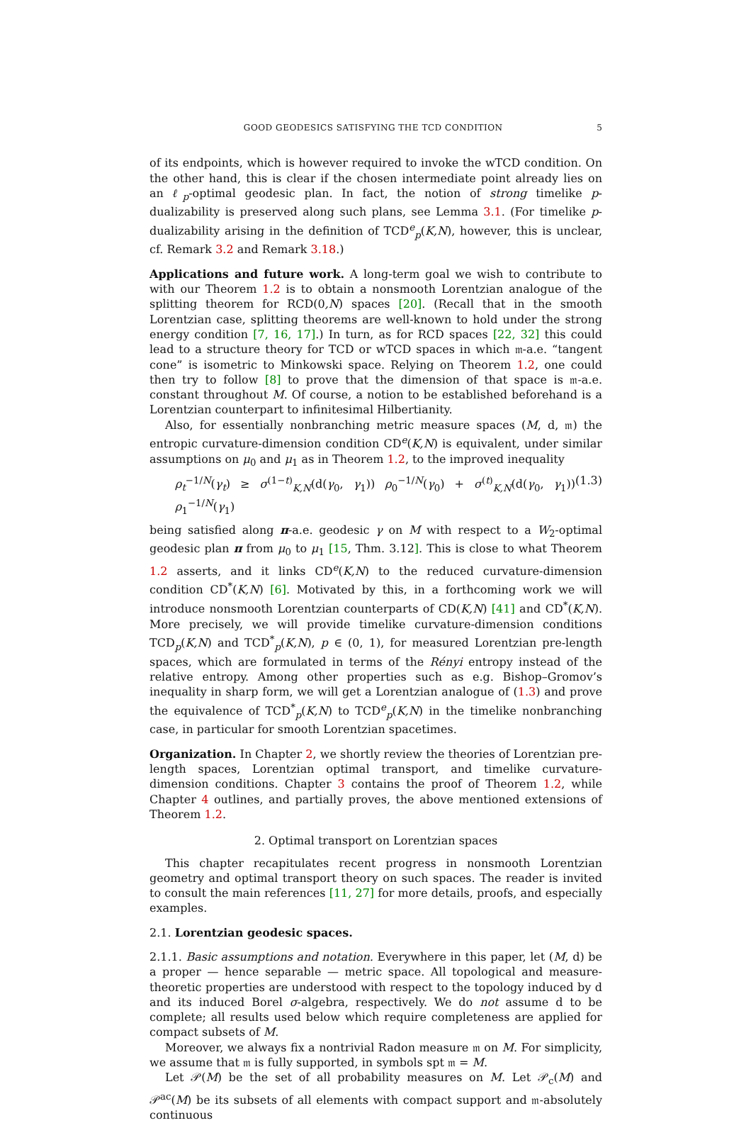GOOD GEODESICS SATISFYING THE TCD CONDITION 5
of its endpoints, which is however required to invoke the wTCD condition. On the other hand, this is clear if the chosen intermediate point already lies on an ℓ<sub>p</sub>-optimal geodesic plan. In fact, the notion of strong timelike p-dualizability is preserved along such plans, see Lemma 3.1. (For timelike p-dualizability arising in the definition of TCD<sup>e</sup><sub>p</sub>(K,N), however, this is unclear, cf. Remark 3.2 and Remark 3.18.)
Applications and future work. A long-term goal we wish to contribute to with our Theorem 1.2 is to obtain a nonsmooth Lorentzian analogue of the splitting theorem for RCD(0,N) spaces [20]. (Recall that in the smooth Lorentzian case, splitting theorems are well-known to hold under the strong energy condition [7, 16, 17].) In turn, as for RCD spaces [22, 32] this could lead to a structure theory for TCD or wTCD spaces in which 𝔪-a.e. “tangent cone” is isometric to Minkowski space. Relying on Theorem 1.2, one could then try to follow [8] to prove that the dimension of that space is 𝔪-a.e. constant throughout M. Of course, a notion to be established beforehand is a Lorentzian counterpart to infinitesimal Hilbertianity.
Also, for essentially nonbranching metric measure spaces (M, d, 𝔪) the entropic curvature-dimension condition CD<sup>e</sup>(K,N) is equivalent, under similar assumptions on μ<sub>0</sub> and μ<sub>1</sub> as in Theorem 1.2, to the improved inequality
ρ<sub>t</sub><sup>−1/N</sup>(γ<sub>t</sub>) ≥ σ<sup>(1−t)</sup><sub>K,N</sub>(d(γ<sub>0</sub>, γ<sub>1</sub>)) ρ<sub>0</sub><sup>−1/N</sup>(γ<sub>0</sub>) + σ<sup>(t)</sup><sub>K,N</sub>(d(γ<sub>0</sub>, γ<sub>1</sub>)) ρ<sub>1</sub><sup>−1/N</sup>(γ<sub>1</sub>) (1.3)
being satisfied along π-a.e. geodesic γ on M with respect to a W<sub>2</sub>-optimal geodesic plan π from μ<sub>0</sub> to μ<sub>1</sub> [15, Thm. 3.12]. This is close to what Theorem 1.2 asserts, and it links CD<sup>e</sup>(K,N) to the reduced curvature-dimension condition CD<sup>*</sup>(K,N) [6]. Motivated by this, in a forthcoming work we will introduce nonsmooth Lorentzian counterparts of CD(K,N) [41] and CD<sup>*</sup>(K,N). More precisely, we will provide timelike curvature-dimension conditions TCD<sub>p</sub>(K,N) and TCD<sup>*</sup><sub>p</sub>(K,N), p ∈ (0, 1), for measured Lorentzian pre-length spaces, which are formulated in terms of the Rényi entropy instead of the relative entropy. Among other properties such as e.g. Bishop–Gromov’s inequality in sharp form, we will get a Lorentzian analogue of (1.3) and prove the equivalence of TCD<sup>*</sup><sub>p</sub>(K,N) to TCD<sup>e</sup><sub>p</sub>(K,N) in the timelike nonbranching case, in particular for smooth Lorentzian spacetimes.
Organization. In Chapter 2, we shortly review the theories of Lorentzian pre-length spaces, Lorentzian optimal transport, and timelike curvature-dimension conditions. Chapter 3 contains the proof of Theorem 1.2, while Chapter 4 outlines, and partially proves, the above mentioned extensions of Theorem 1.2.
2. Optimal transport on Lorentzian spaces
This chapter recapitulates recent progress in nonsmooth Lorentzian geometry and optimal transport theory on such spaces. The reader is invited to consult the main references [11, 27] for more details, proofs, and especially examples.
2.1. Lorentzian geodesic spaces.
2.1.1. Basic assumptions and notation. Everywhere in this paper, let (M, d) be a proper — hence separable — metric space. All topological and measure-theoretic properties are understood with respect to the topology induced by d and its induced Borel σ-algebra, respectively. We do not assume d to be complete; all results used below which require completeness are applied for compact subsets of M.
Moreover, we always fix a nontrivial Radon measure 𝔪 on M. For simplicity, we assume that 𝔪 is fully supported, in symbols spt 𝔪 = M.
Let 𝒫(M) be the set of all probability measures on M. Let 𝒫<sub>c</sub>(M) and 𝒫<sup>ac</sup>(M) be its subsets of all elements with compact support and 𝔪-absolutely continuous